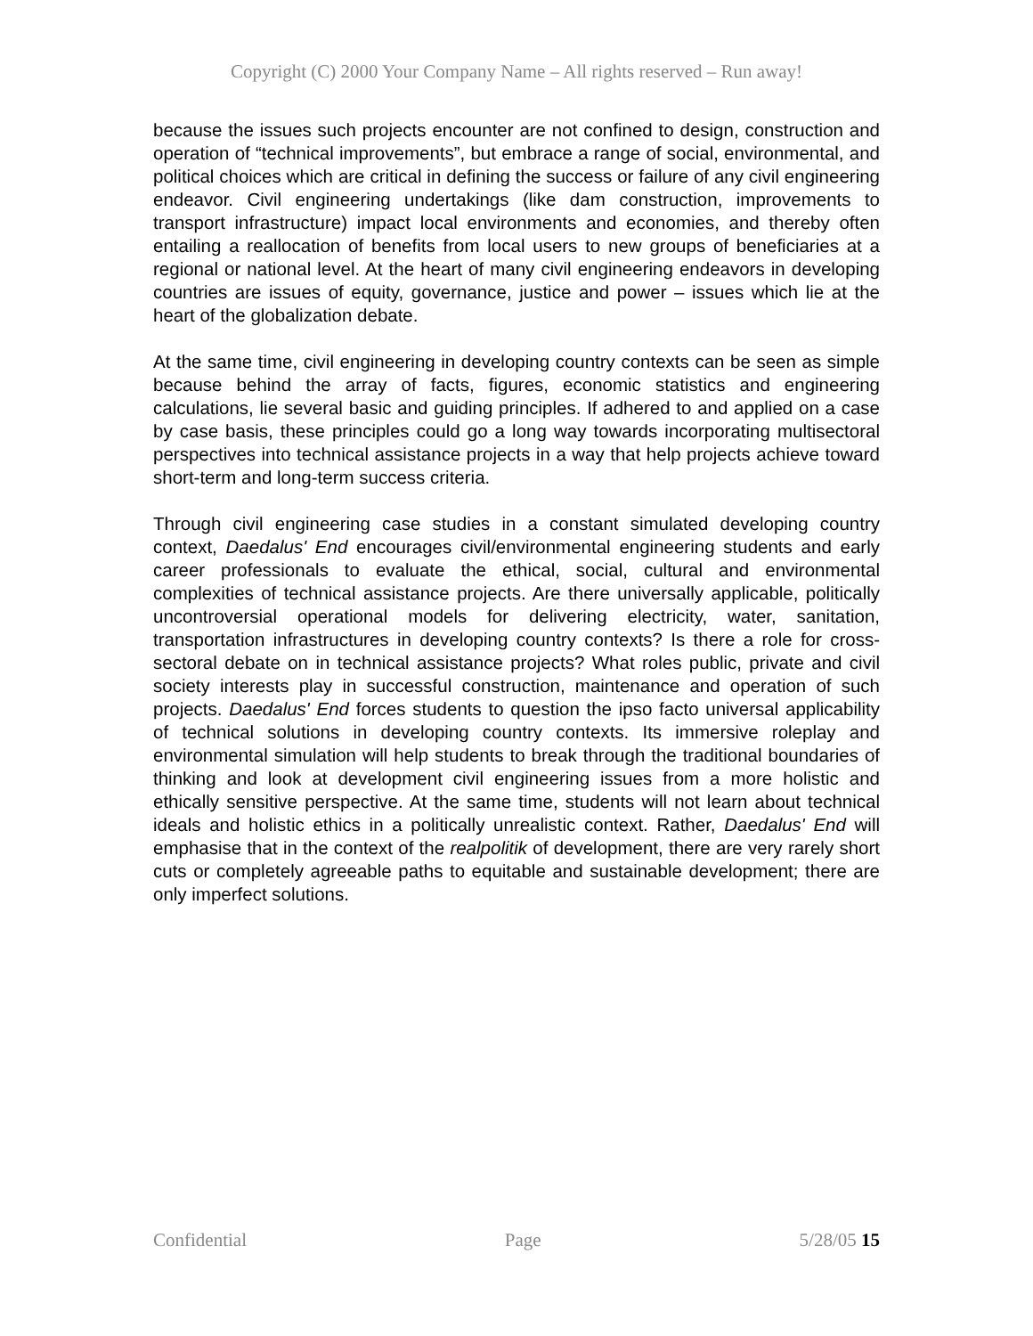Copyright (C) 2000 Your Company Name – All rights reserved – Run away!
because the issues such projects encounter are not confined to design, construction and operation of “technical improvements”, but embrace a range of social, environmental, and political choices which are critical in defining the success or failure of any civil engineering endeavor. Civil engineering undertakings (like dam construction, improvements to transport infrastructure) impact local environments and economies, and thereby often entailing a reallocation of benefits from local users to new groups of beneficiaries at a regional or national level. At the heart of many civil engineering endeavors in developing countries are issues of equity, governance, justice and power – issues which lie at the heart of the globalization debate.
At the same time, civil engineering in developing country contexts can be seen as simple because behind the array of facts, figures, economic statistics and engineering calculations, lie several basic and guiding principles. If adhered to and applied on a case by case basis, these principles could go a long way towards incorporating multisectoral perspectives into technical assistance projects in a way that help projects achieve toward short-term and long-term success criteria.
Through civil engineering case studies in a constant simulated developing country context, Daedalus' End encourages civil/environmental engineering students and early career professionals to evaluate the ethical, social, cultural and environmental complexities of technical assistance projects. Are there universally applicable, politically uncontroversial operational models for delivering electricity, water, sanitation, transportation infrastructures in developing country contexts? Is there a role for cross-sectoral debate on in technical assistance projects? What roles public, private and civil society interests play in successful construction, maintenance and operation of such projects. Daedalus' End forces students to question the ipso facto universal applicability of technical solutions in developing country contexts. Its immersive roleplay and environmental simulation will help students to break through the traditional boundaries of thinking and look at development civil engineering issues from a more holistic and ethically sensitive perspective. At the same time, students will not learn about technical ideals and holistic ethics in a politically unrealistic context. Rather, Daedalus' End will emphasise that in the context of the realpolitik of development, there are very rarely short cuts or completely agreeable paths to equitable and sustainable development; there are only imperfect solutions.
Confidential Page 5/28/05 15